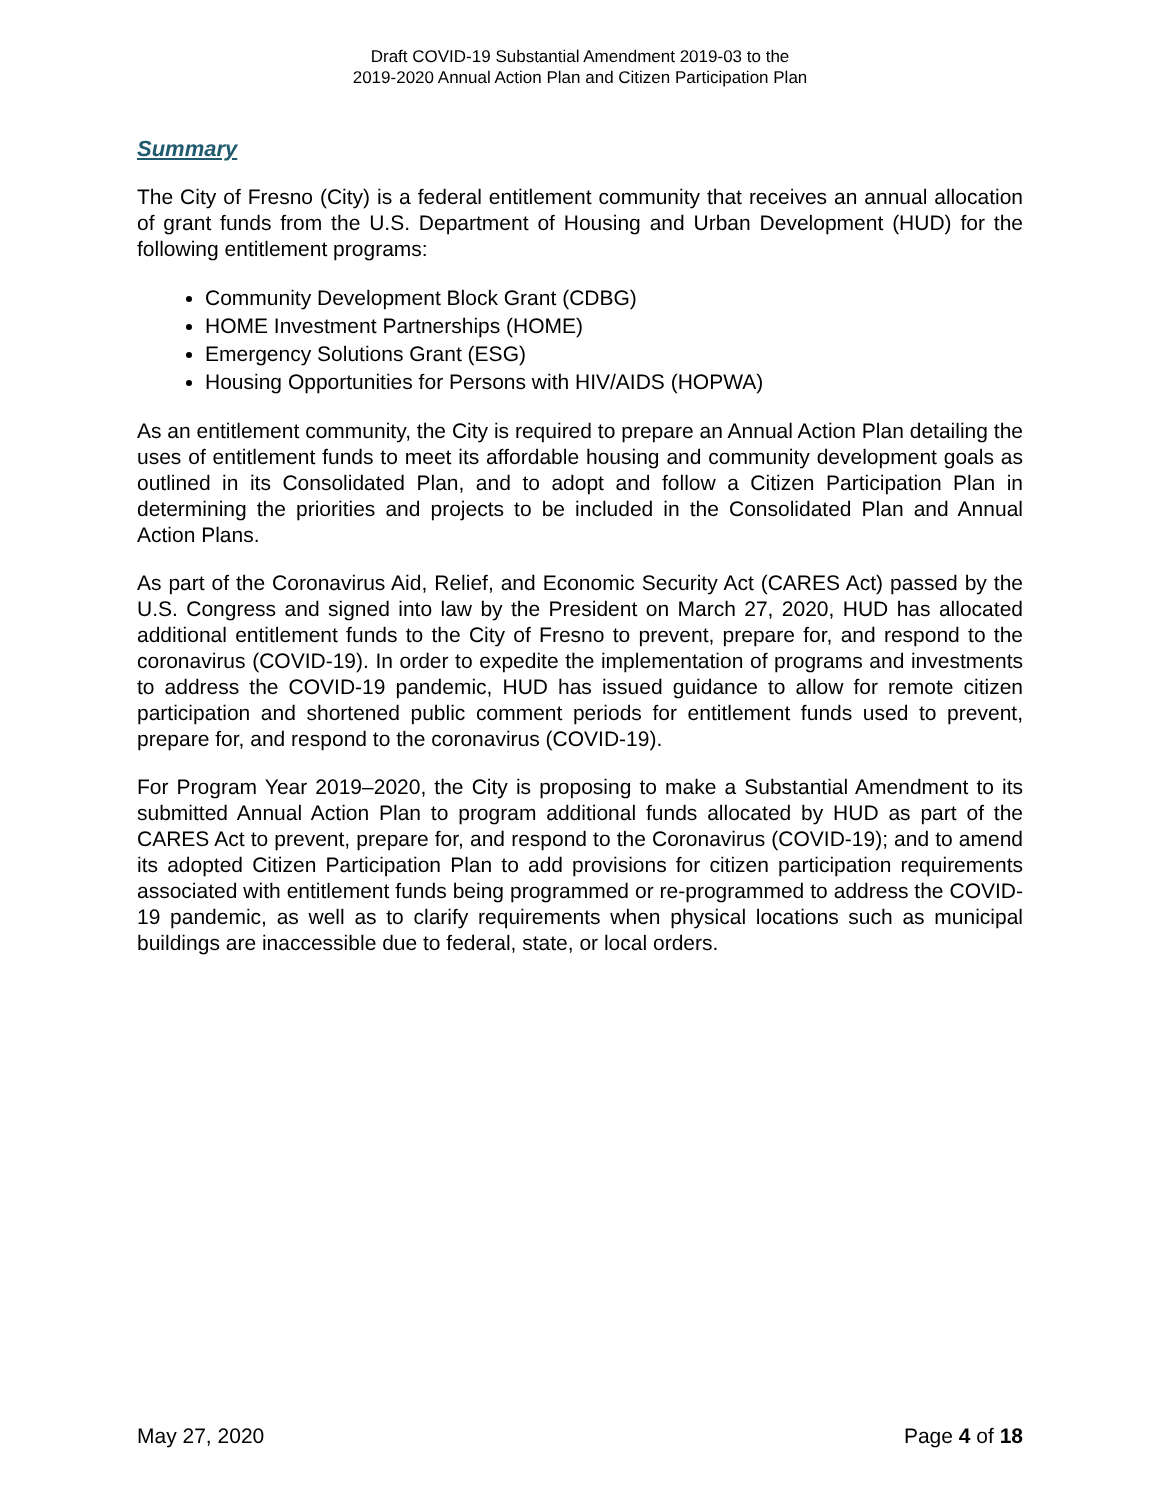Draft COVID-19 Substantial Amendment 2019-03 to the
2019-2020 Annual Action Plan and Citizen Participation Plan
Summary
The City of Fresno (City) is a federal entitlement community that receives an annual allocation of grant funds from the U.S. Department of Housing and Urban Development (HUD) for the following entitlement programs:
Community Development Block Grant (CDBG)
HOME Investment Partnerships (HOME)
Emergency Solutions Grant (ESG)
Housing Opportunities for Persons with HIV/AIDS (HOPWA)
As an entitlement community, the City is required to prepare an Annual Action Plan detailing the uses of entitlement funds to meet its affordable housing and community development goals as outlined in its Consolidated Plan, and to adopt and follow a Citizen Participation Plan in determining the priorities and projects to be included in the Consolidated Plan and Annual Action Plans.
As part of the Coronavirus Aid, Relief, and Economic Security Act (CARES Act) passed by the U.S. Congress and signed into law by the President on March 27, 2020, HUD has allocated additional entitlement funds to the City of Fresno to prevent, prepare for, and respond to the coronavirus (COVID-19). In order to expedite the implementation of programs and investments to address the COVID-19 pandemic, HUD has issued guidance to allow for remote citizen participation and shortened public comment periods for entitlement funds used to prevent, prepare for, and respond to the coronavirus (COVID-19).
For Program Year 2019–2020, the City is proposing to make a Substantial Amendment to its submitted Annual Action Plan to program additional funds allocated by HUD as part of the CARES Act to prevent, prepare for, and respond to the Coronavirus (COVID-19); and to amend its adopted Citizen Participation Plan to add provisions for citizen participation requirements associated with entitlement funds being programmed or re-programmed to address the COVID-19 pandemic, as well as to clarify requirements when physical locations such as municipal buildings are inaccessible due to federal, state, or local orders.
May 27, 2020 Page 4 of 18